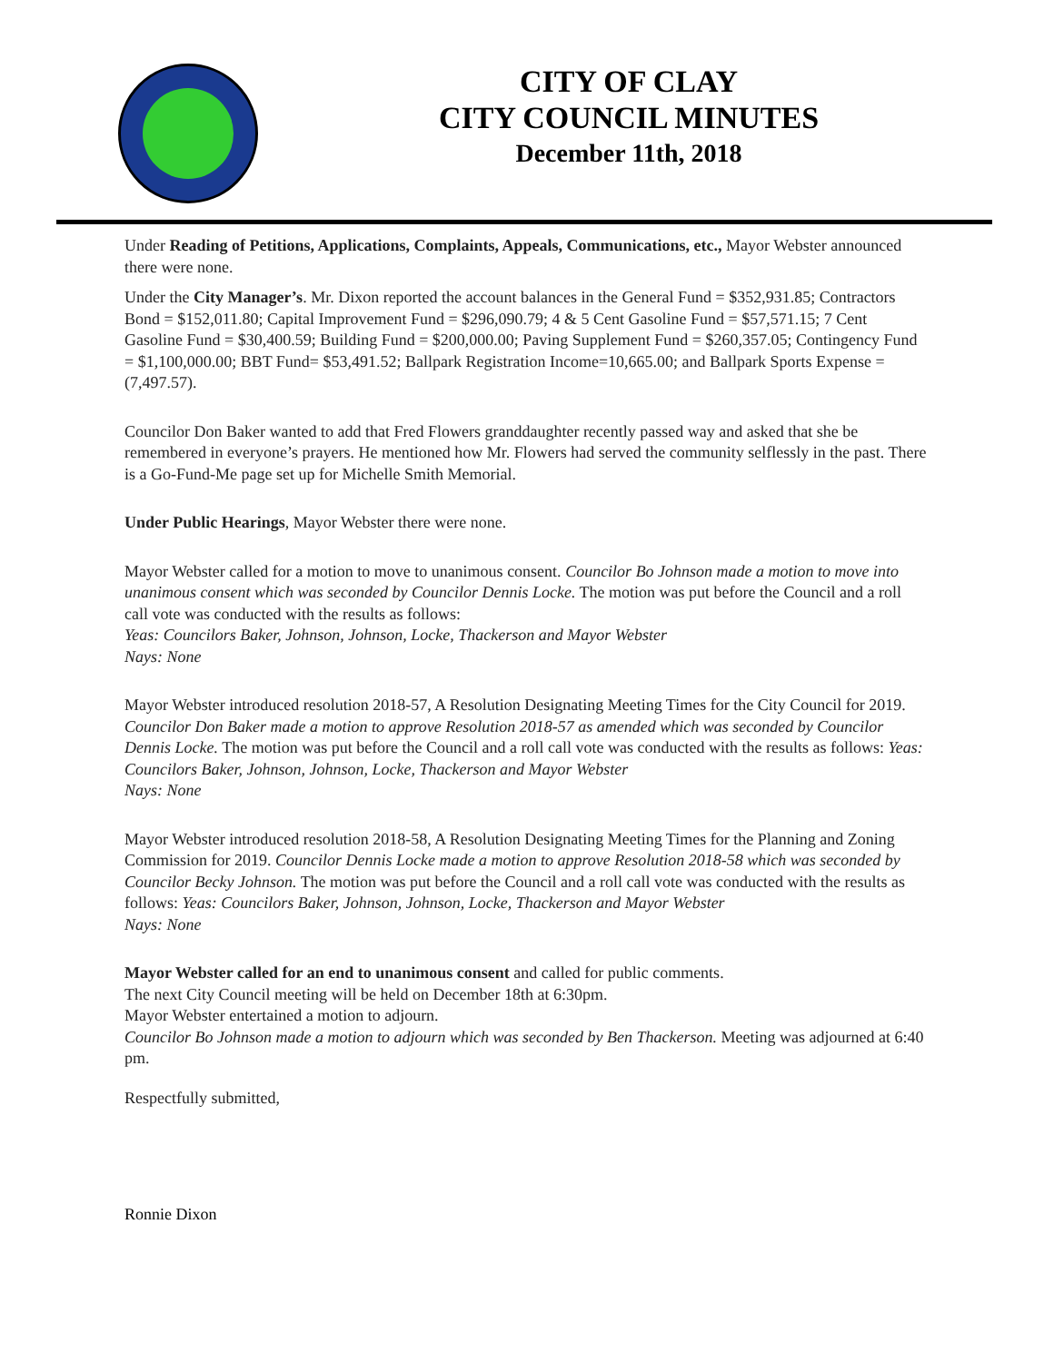CITY OF CLAY
CITY COUNCIL MINUTES
December 11th, 2018
Under Reading of Petitions, Applications, Complaints, Appeals, Communications, etc., Mayor Webster announced there were none.
Under the City Manager’s. Mr. Dixon reported the account balances in the General Fund = $352,931.85; Contractors Bond = $152,011.80; Capital Improvement Fund = $296,090.79; 4 & 5 Cent Gasoline Fund = $57,571.15; 7 Cent Gasoline Fund = $30,400.59; Building Fund = $200,000.00; Paving Supplement Fund = $260,357.05; Contingency Fund = $1,100,000.00; BBT Fund= $53,491.52; Ballpark Registration Income=10,665.00; and Ballpark Sports Expense = (7,497.57).
Councilor Don Baker wanted to add that Fred Flowers granddaughter recently passed way and asked that she be remembered in everyone’s prayers. He mentioned how Mr. Flowers had served the community selflessly in the past. There is a Go-Fund-Me page set up for Michelle Smith Memorial.
Under Public Hearings, Mayor Webster there were none.
Mayor Webster called for a motion to move to unanimous consent. Councilor Bo Johnson made a motion to move into unanimous consent which was seconded by Councilor Dennis Locke. The motion was put before the Council and a roll call vote was conducted with the results as follows:
Yeas: Councilors Baker, Johnson, Johnson, Locke, Thackerson and Mayor Webster
Nays: None
Mayor Webster introduced resolution 2018-57, A Resolution Designating Meeting Times for the City Council for 2019. Councilor Don Baker made a motion to approve Resolution 2018-57 as amended which was seconded by Councilor Dennis Locke. The motion was put before the Council and a roll call vote was conducted with the results as follows: Yeas: Councilors Baker, Johnson, Johnson, Locke, Thackerson and Mayor Webster
Nays: None
Mayor Webster introduced resolution 2018-58, A Resolution Designating Meeting Times for the Planning and Zoning Commission for 2019. Councilor Dennis Locke made a motion to approve Resolution 2018-58 which was seconded by Councilor Becky Johnson. The motion was put before the Council and a roll call vote was conducted with the results as follows: Yeas: Councilors Baker, Johnson, Johnson, Locke, Thackerson and Mayor Webster
Nays: None
Mayor Webster called for an end to unanimous consent and called for public comments.
The next City Council meeting will be held on December 18th at 6:30pm.
Mayor Webster entertained a motion to adjourn.
Councilor Bo Johnson made a motion to adjourn which was seconded by Ben Thackerson. Meeting was adjourned at 6:40 pm.
Respectfully submitted,
Ronnie Dixon